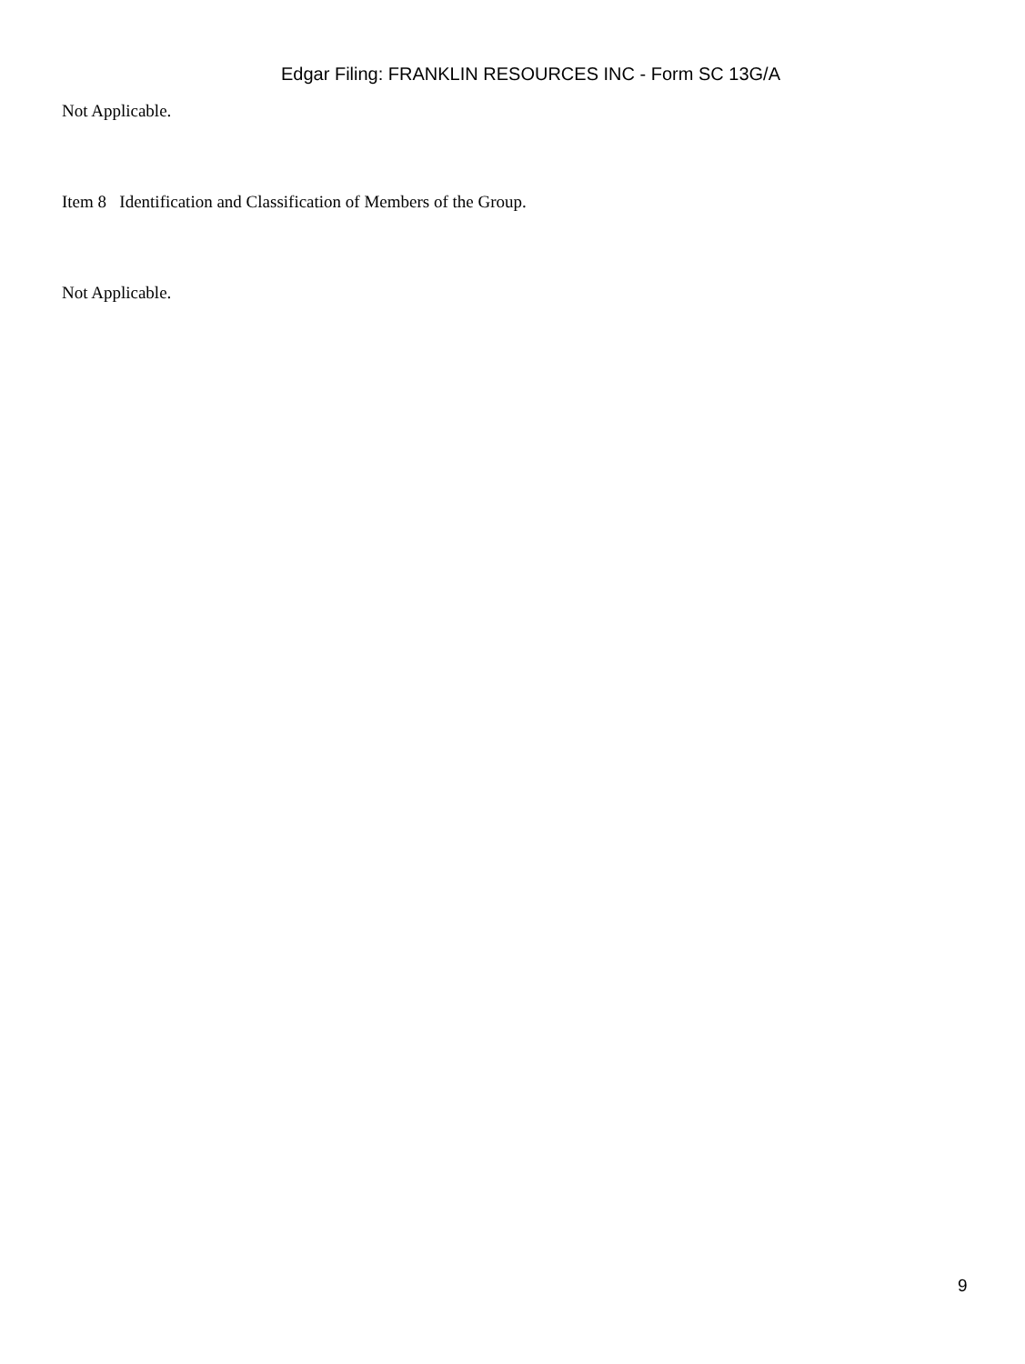Edgar Filing: FRANKLIN RESOURCES INC - Form SC 13G/A
Not Applicable.
Item 8 Identification and Classification of Members of the Group.
Not Applicable.
9